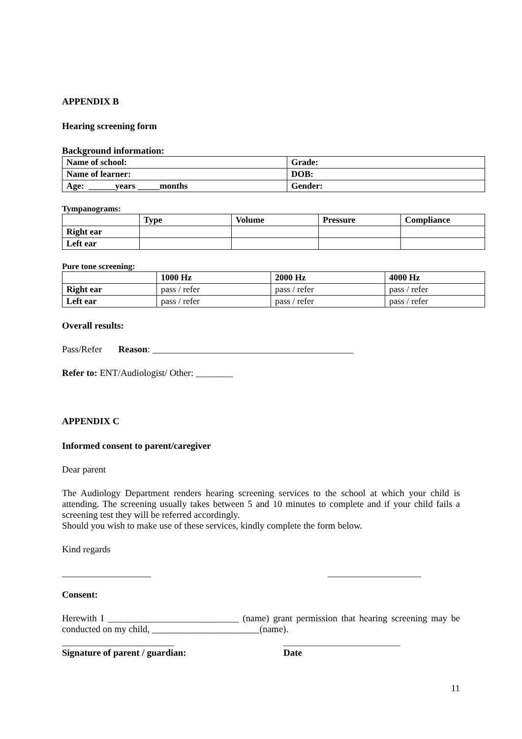APPENDIX B
Hearing screening form
Background information:
| Name of school: | Grade: |
| --- | --- |
| Name of learner: | DOB: |
| Age: ______years _____months | Gender: |
Tympanograms:
| | Type | Volume | Pressure | Compliance |
| --- | --- | --- | --- | --- |
| Right ear | | | | |
| Left ear | | | | |
Pure tone screening:
| | 1000 Hz | 2000 Hz | 4000 Hz |
| --- | --- | --- | --- |
| Right ear | pass / refer | pass / refer | pass / refer |
| Left ear | pass / refer | pass / refer | pass / refer |
Overall results:
Pass/Refer Reason: ___________________________________________
Refer to: ENT/Audiologist/ Other: ________
APPENDIX C
Informed consent to parent/caregiver
Dear parent
The Audiology Department renders hearing screening services to the school at which your child is attending. The screening usually takes between 5 and 10 minutes to complete and if your child fails a screening test they will be referred accordingly.
Should you wish to make use of these services, kindly complete the form below.
Kind regards
___________________ ____________________
Consent:
Herewith I ____________________________ (name) grant permission that hearing screening may be conducted on my child, _______________________(name).
________________________ _________________________
Signature of parent / guardian: Date
11